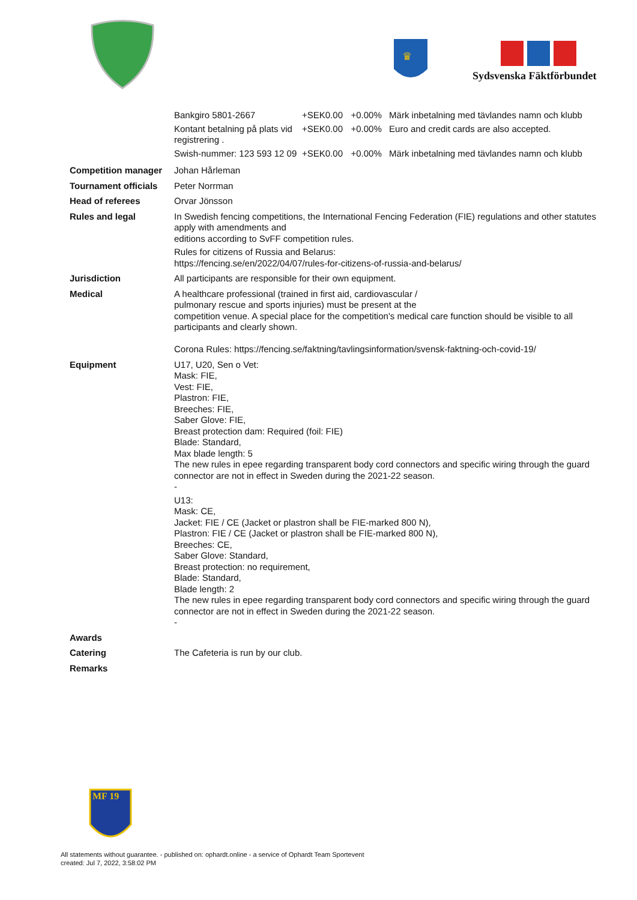♛
Sydsvenska Fäktförbundet
| | / Bankgiro 5801-2667 / +SEK0.00 / +0.00% / Märk inbetalning med tävlandes namn och klubb / / Kontant betalning på plats vid registrering . / +SEK0.00 / +0.00% / Euro and credit cards are also accepted. / / Swish-nummer: 123 593 12 09 / +SEK0.00 / +0.00% / Märk inbetalning med tävlandes namn och klubb / |
| Competition manager | Johan Hårleman |
| Tournament officials | Peter Norrman |
| Head of referees | Orvar Jönsson |
| Rules and legal | In Swedish fencing competitions, the International Fencing Federation (FIE) regulations and other statutes apply with amendments and editions according to SvFF competition rules. Rules for citizens of Russia and Belarus: https://fencing.se/en/2022/04/07/rules-for-citizens-of-russia-and-belarus/ |
| Jurisdiction | All participants are responsible for their own equipment. |
| Medical | A healthcare professional (trained in first aid, cardiovascular / pulmonary rescue and sports injuries) must be present at the competition venue. A special place for the competition's medical care function should be visible to all participants and clearly shown. Corona Rules: https://fencing.se/faktning/tavlingsinformation/svensk-faktning-och-covid-19/ |
| Equipment | U17, U20, Sen o Vet: Mask: FIE, Vest: FIE, Plastron: FIE, Breeches: FIE, Saber Glove: FIE, Breast protection dam: Required (foil: FIE) Blade: Standard, Max blade length: 5 The new rules in epee regarding transparent body cord connectors and specific wiring through the guard connector are not in effect in Sweden during the 2021-22 season. - U13: Mask: CE, Jacket: FIE / CE (Jacket or plastron shall be FIE-marked 800 N), Plastron: FIE / CE (Jacket or plastron shall be FIE-marked 800 N), Breeches: CE, Saber Glove: Standard, Breast protection: no requirement, Blade: Standard, Blade length: 2 The new rules in epee regarding transparent body cord connectors and specific wiring through the guard connector are not in effect in Sweden during the 2021-22 season. - |
| Awards | |
| Catering | The Cafeteria is run by our club. |
| Remarks | |
MF 19
All statements without guarantee. - published on: ophardt.online - a service of Ophardt Team Sportevent
created: Jul 7, 2022, 3:58:02 PM